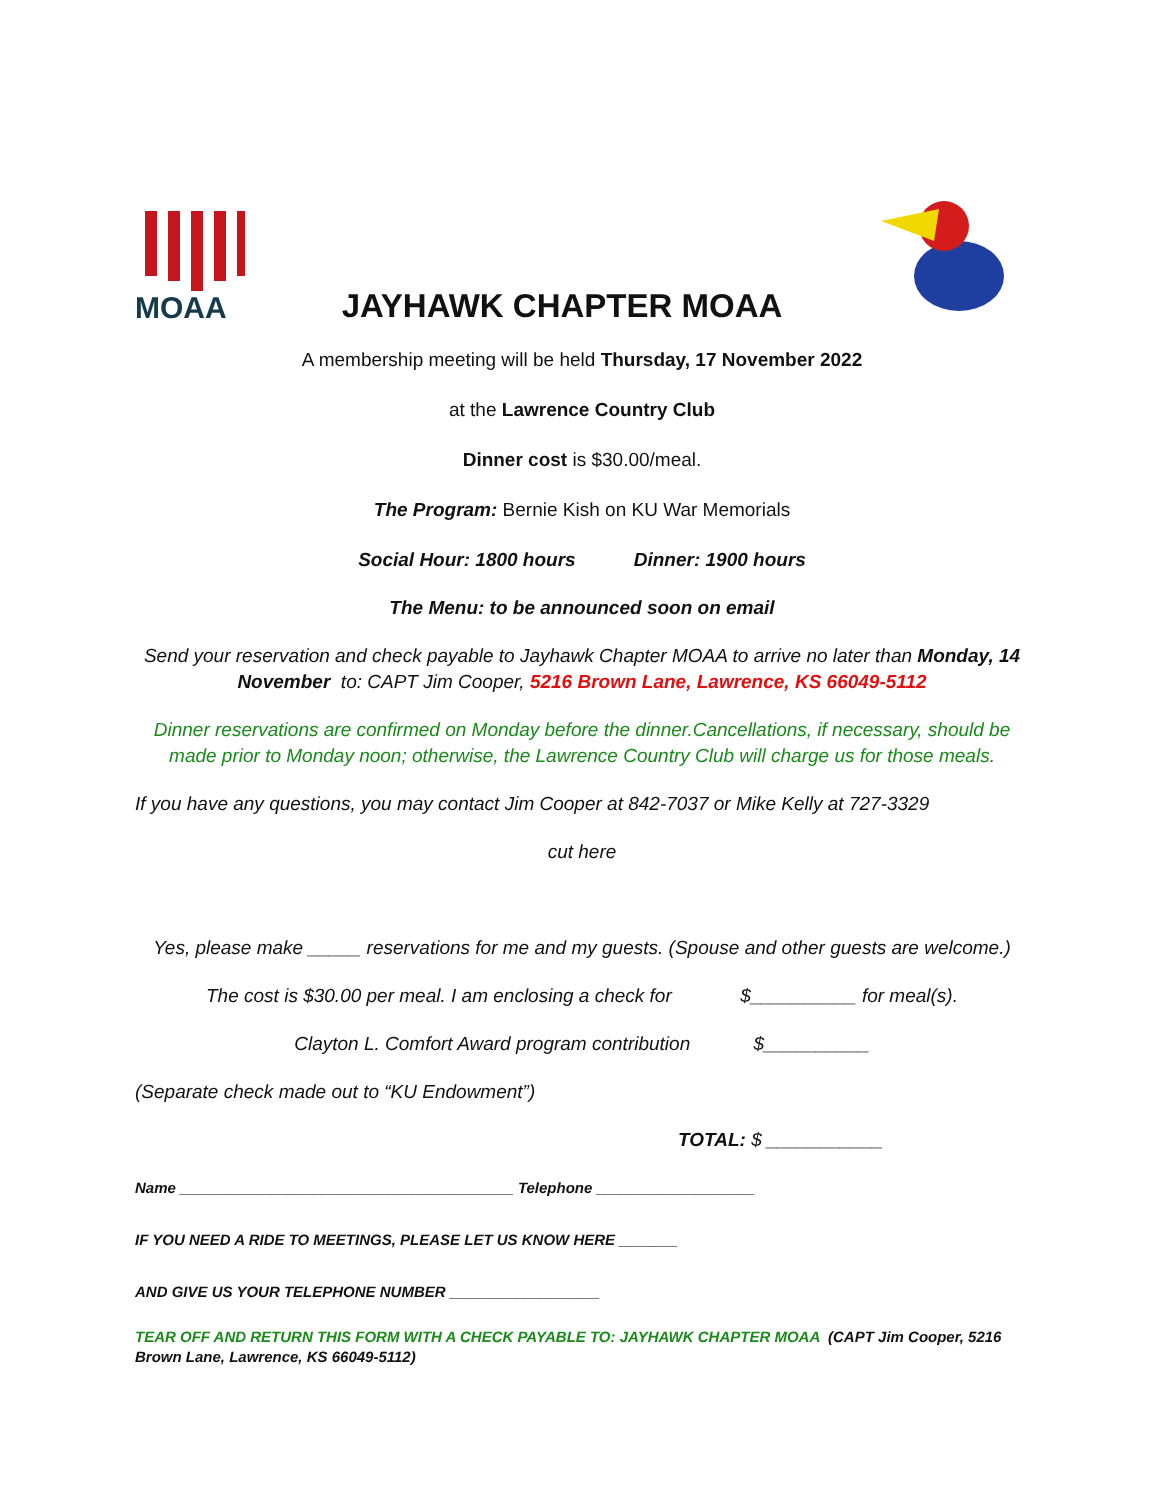MOAA
JAYHAWK CHAPTER MOAA
A membership meeting will be held Thursday, 17 November 2022
at the Lawrence Country Club
Dinner cost is $30.00/meal.
The Program: Bernie Kish on KU War Memorials
Social Hour: 1800 hours Dinner: 1900 hours
The Menu: to be announced soon on email
Send your reservation and check payable to Jayhawk Chapter MOAA to arrive no later than Monday, 14 November to: CAPT Jim Cooper, 5216 Brown Lane, Lawrence, KS 66049-5112
Dinner reservations are confirmed on Monday before the dinner.Cancellations, if necessary, should be made prior to Monday noon; otherwise, the Lawrence Country Club will charge us for those meals.
If you have any questions, you may contact Jim Cooper at 842-7037 or Mike Kelly at 727-3329
cut here
Yes, please make _____ reservations for me and my guests. (Spouse and other guests are welcome.)
The cost is $30.00 per meal. I am enclosing a check for $__________ for meal(s).
Clayton L. Comfort Award program contribution $__________
(Separate check made out to “KU Endowment”)
TOTAL: $ ___________
Name ________________________________________ Telephone ___________________
IF YOU NEED A RIDE TO MEETINGS, PLEASE LET US KNOW HERE _______
AND GIVE US YOUR TELEPHONE NUMBER __________________
TEAR OFF AND RETURN THIS FORM WITH A CHECK PAYABLE TO: JAYHAWK CHAPTER MOAA (CAPT Jim Cooper, 5216 Brown Lane, Lawrence, KS 66049-5112)